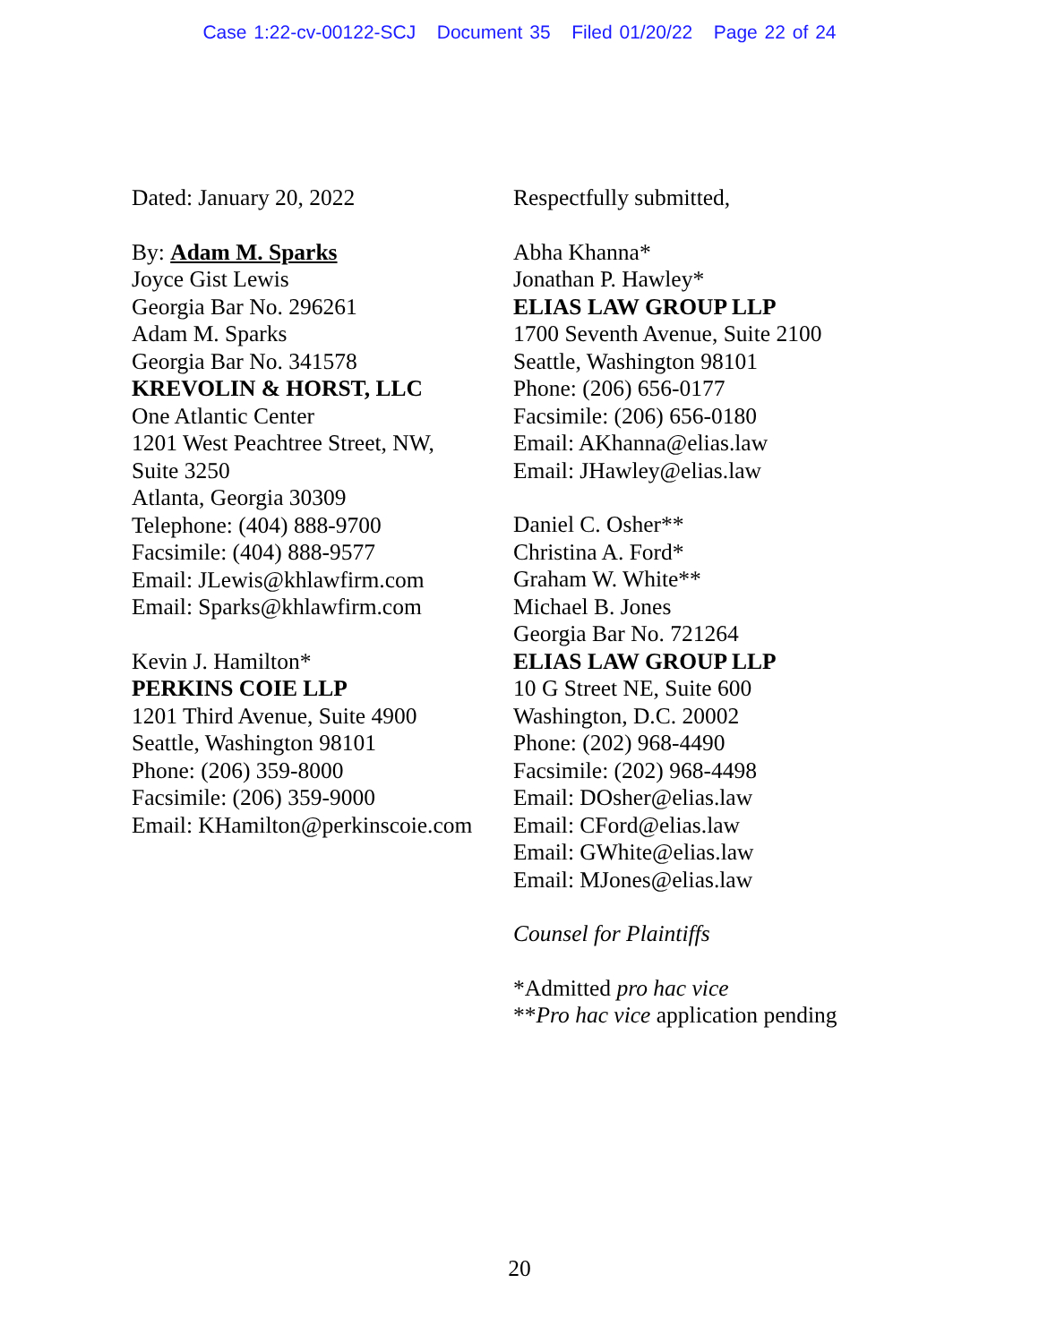Case 1:22-cv-00122-SCJ Document 35 Filed 01/20/22 Page 22 of 24
Dated: January 20, 2022
By: Adam M. Sparks
Joyce Gist Lewis
Georgia Bar No. 296261
Adam M. Sparks
Georgia Bar No. 341578
KREVOLIN & HORST, LLC
One Atlantic Center
1201 West Peachtree Street, NW,
Suite 3250
Atlanta, Georgia 30309
Telephone: (404) 888-9700
Facsimile: (404) 888-9577
Email: JLewis@khlawfirm.com
Email: Sparks@khlawfirm.com
Kevin J. Hamilton*
PERKINS COIE LLP
1201 Third Avenue, Suite 4900
Seattle, Washington 98101
Phone: (206) 359-8000
Facsimile: (206) 359-9000
Email: KHamilton@perkinscoie.com
Respectfully submitted,
Abha Khanna*
Jonathan P. Hawley*
ELIAS LAW GROUP LLP
1700 Seventh Avenue, Suite 2100
Seattle, Washington 98101
Phone: (206) 656-0177
Facsimile: (206) 656-0180
Email: AKhanna@elias.law
Email: JHawley@elias.law
Daniel C. Osher**
Christina A. Ford*
Graham W. White**
Michael B. Jones
Georgia Bar No. 721264
ELIAS LAW GROUP LLP
10 G Street NE, Suite 600
Washington, D.C. 20002
Phone: (202) 968-4490
Facsimile: (202) 968-4498
Email: DOsher@elias.law
Email: CFord@elias.law
Email: GWhite@elias.law
Email: MJones@elias.law
Counsel for Plaintiffs
*Admitted pro hac vice
**Pro hac vice application pending
20